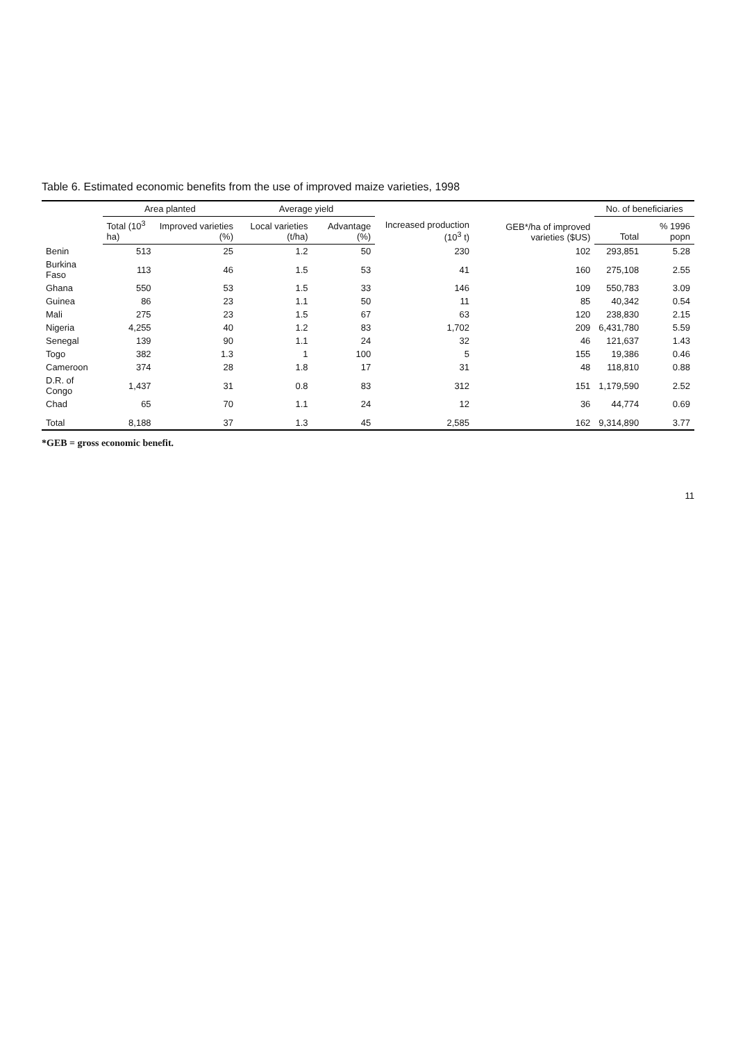Table 6. Estimated economic benefits from the use of improved maize varieties, 1998
| | Area planted | | Average yield | | Increased production (10<sup>3</sup> t) | GEB*/ha of improved varieties ($US) | No. of beneficiaries | |
| --- | --- | --- | --- | --- | --- | --- | --- | --- |
| | Total (10<sup>3</sup> ha) | Improved varieties (%) | Local varieties (t/ha) | Advantage (%) | | | Total | % 1996 popn |
| Benin | 513 | 25 | 1.2 | 50 | 230 | 102 | 293,851 | 5.28 |
| Burkina Faso | 113 | 46 | 1.5 | 53 | 41 | 160 | 275,108 | 2.55 |
| Ghana | 550 | 53 | 1.5 | 33 | 146 | 109 | 550,783 | 3.09 |
| Guinea | 86 | 23 | 1.1 | 50 | 11 | 85 | 40,342 | 0.54 |
| Mali | 275 | 23 | 1.5 | 67 | 63 | 120 | 238,830 | 2.15 |
| Nigeria | 4,255 | 40 | 1.2 | 83 | 1,702 | 209 | 6,431,780 | 5.59 |
| Senegal | 139 | 90 | 1.1 | 24 | 32 | 46 | 121,637 | 1.43 |
| Togo | 382 | 1.3 | 1 | 100 | 5 | 155 | 19,386 | 0.46 |
| Cameroon | 374 | 28 | 1.8 | 17 | 31 | 48 | 118,810 | 0.88 |
| D.R. of Congo | 1,437 | 31 | 0.8 | 83 | 312 | 151 | 1,179,590 | 2.52 |
| Chad | 65 | 70 | 1.1 | 24 | 12 | 36 | 44,774 | 0.69 |
| Total | 8,188 | 37 | 1.3 | 45 | 2,585 | 162 | 9,314,890 | 3.77 |
*GEB = gross economic benefit.
11